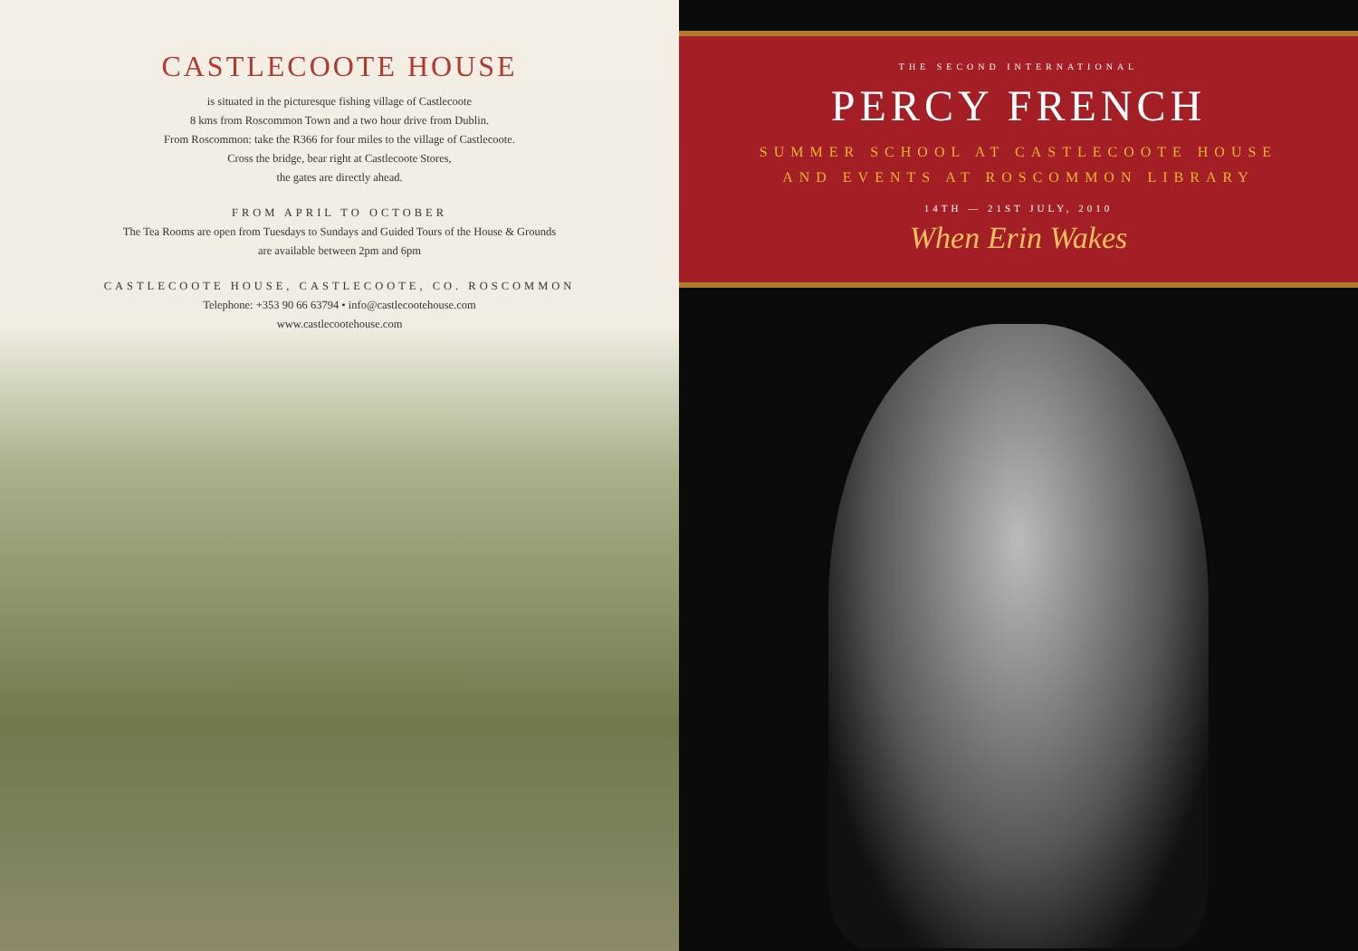CASTLECOOTE HOUSE
is situated in the picturesque fishing village of Castlecoote
8 kms from Roscommon Town and a two hour drive from Dublin.
From Roscommon: take the R366 for four miles to the village of Castlecoote.
Cross the bridge, bear right at Castlecoote Stores,
the gates are directly ahead.
FROM APRIL TO OCTOBER
The Tea Rooms are open from Tuesdays to Sundays and Guided Tours of the House & Grounds
are available between 2pm and 6pm
CASTLECOOTE HOUSE, CASTLECOOTE, CO. ROSCOMMON
Telephone: +353 90 66 63794 • info@castlecootehouse.com
www.castlecootehouse.com
THE SECOND INTERNATIONAL
PERCY FRENCH
SUMMER SCHOOL AT CASTLECOOTE HOUSE
AND EVENTS AT ROSCOMMON LIBRARY
14TH — 21ST JULY, 2010
When Erin Wakes